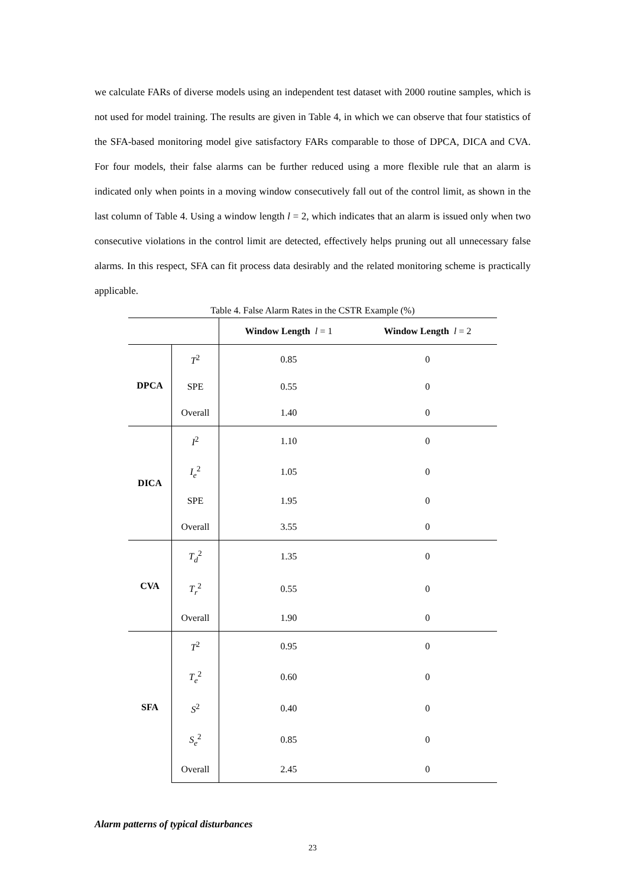we calculate FARs of diverse models using an independent test dataset with 2000 routine samples, which is not used for model training. The results are given in Table 4, in which we can observe that four statistics of the SFA-based monitoring model give satisfactory FARs comparable to those of DPCA, DICA and CVA. For four models, their false alarms can be further reduced using a more flexible rule that an alarm is indicated only when points in a moving window consecutively fall out of the control limit, as shown in the last column of Table 4. Using a window length l = 2, which indicates that an alarm is issued only when two consecutive violations in the control limit are detected, effectively helps pruning out all unnecessary false alarms. In this respect, SFA can fit process data desirably and the related monitoring scheme is practically applicable.
Table 4. False Alarm Rates in the CSTR Example (%)
| | | Window Length l = 1 | Window Length l = 2 |
| --- | --- | --- | --- |
| DPCA | T<sup>2</sup> | 0.85 | 0 |
| | SPE | 0.55 | 0 |
| | Overall | 1.40 | 0 |
| DICA | I<sup>2</sup> | 1.10 | 0 |
| | I<sub>e</sub><sup>2</sup> | 1.05 | 0 |
| | SPE | 1.95 | 0 |
| | Overall | 3.55 | 0 |
| CVA | T<sub>d</sub><sup>2</sup> | 1.35 | 0 |
| | T<sub>r</sub><sup>2</sup> | 0.55 | 0 |
| | Overall | 1.90 | 0 |
| SFA | T<sup>2</sup> | 0.95 | 0 |
| | T<sub>e</sub><sup>2</sup> | 0.60 | 0 |
| | S<sup>2</sup> | 0.40 | 0 |
| | S<sub>e</sub><sup>2</sup> | 0.85 | 0 |
| | Overall | 2.45 | 0 |
Alarm patterns of typical disturbances
23